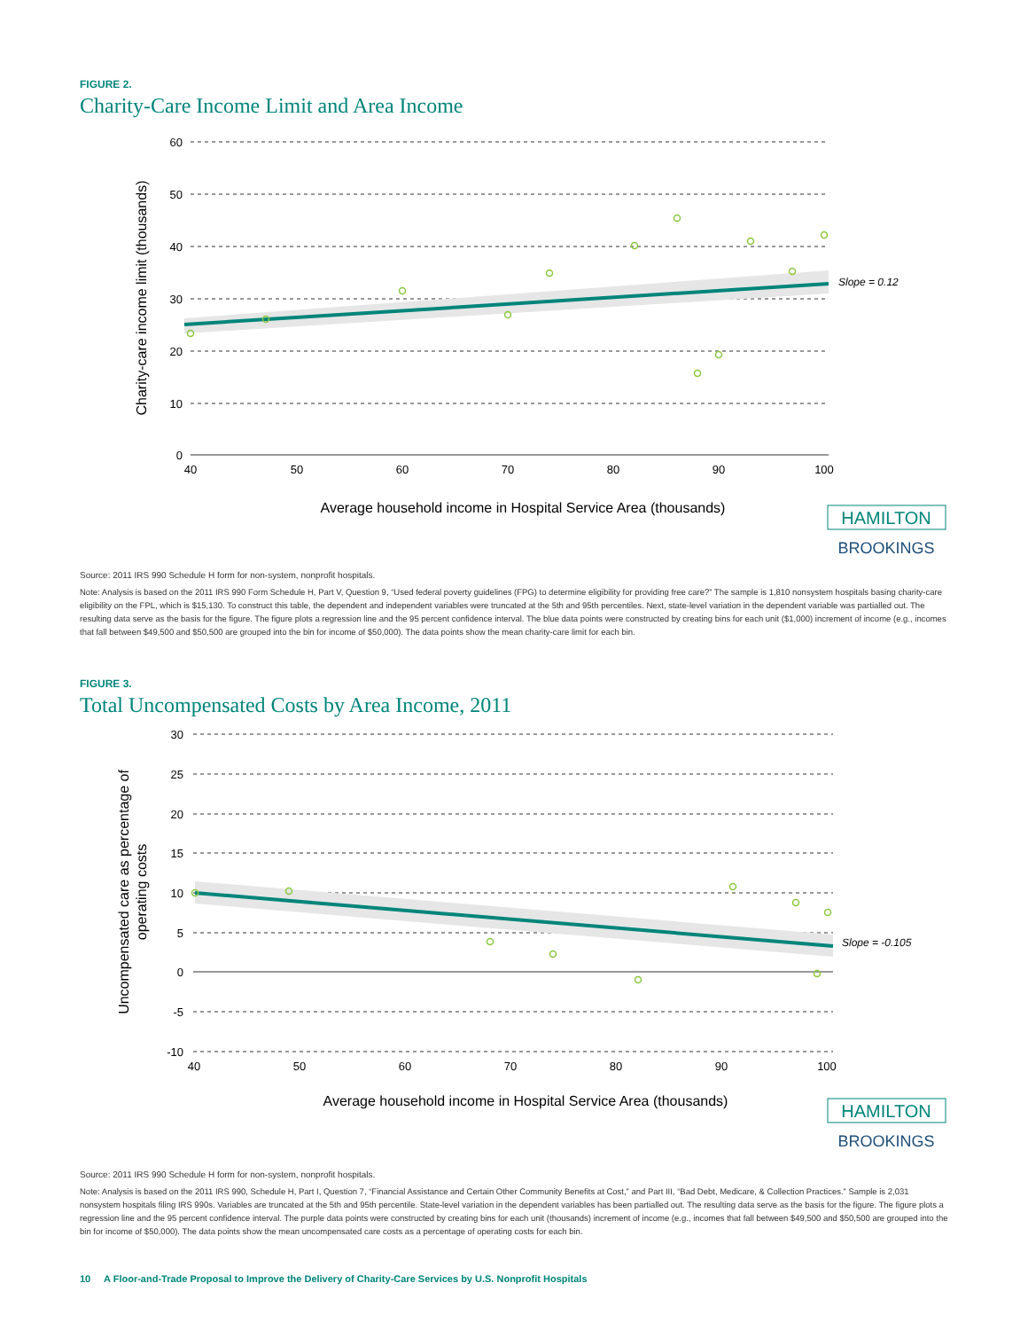FIGURE 2.
Charity-Care Income Limit and Area Income
60
50
40
30
20
10
0
40
50
60
70
80
90
100
Slope = 0.12
Charity-care income limit (thousands)
Average household income in Hospital Service Area (thousands)
HAMILTON
BROOKINGS
Source: 2011 IRS 990 Schedule H form for non-system, nonprofit hospitals.
Note: Analysis is based on the 2011 IRS 990 Form Schedule H, Part V, Question 9, “Used federal poverty guidelines (FPG) to determine eligibility for providing free care?” The sample is 1,810 nonsystem hospitals basing charity-care eligibility on the FPL, which is $15,130. To construct this table, the dependent and independent variables were truncated at the 5th and 95th percentiles. Next, state-level variation in the dependent variable was partialled out. The resulting data serve as the basis for the figure. The figure plots a regression line and the 95 percent confidence interval. The blue data points were constructed by creating bins for each unit ($1,000) increment of income (e.g., incomes that fall between $49,500 and $50,500 are grouped into the bin for income of $50,000). The data points show the mean charity-care limit for each bin.
FIGURE 3.
Total Uncompensated Costs by Area Income, 2011
30
25
20
15
10
5
0
-5
-10
40
50
60
70
80
90
100
Slope = -0.105
Uncompensated care as percentage of
operating costs
Average household income in Hospital Service Area (thousands)
HAMILTON
BROOKINGS
Source: 2011 IRS 990 Schedule H form for non-system, nonprofit hospitals.
Note: Analysis is based on the 2011 IRS 990, Schedule H, Part I, Question 7, “Financial Assistance and Certain Other Community Benefits at Cost,” and Part III, “Bad Debt, Medicare, & Collection Practices.” Sample is 2,031 nonsystem hospitals filing IRS 990s. Variables are truncated at the 5th and 95th percentile. State-level variation in the dependent variables has been partialled out. The resulting data serve as the basis for the figure. The figure plots a regression line and the 95 percent confidence interval. The purple data points were constructed by creating bins for each unit (thousands) increment of income (e.g., incomes that fall between $49,500 and $50,500 are grouped into the bin for income of $50,000). The data points show the mean uncompensated care costs as a percentage of operating costs for each bin.
10 A Floor-and-Trade Proposal to Improve the Delivery of Charity-Care Services by U.S. Nonprofit Hospitals